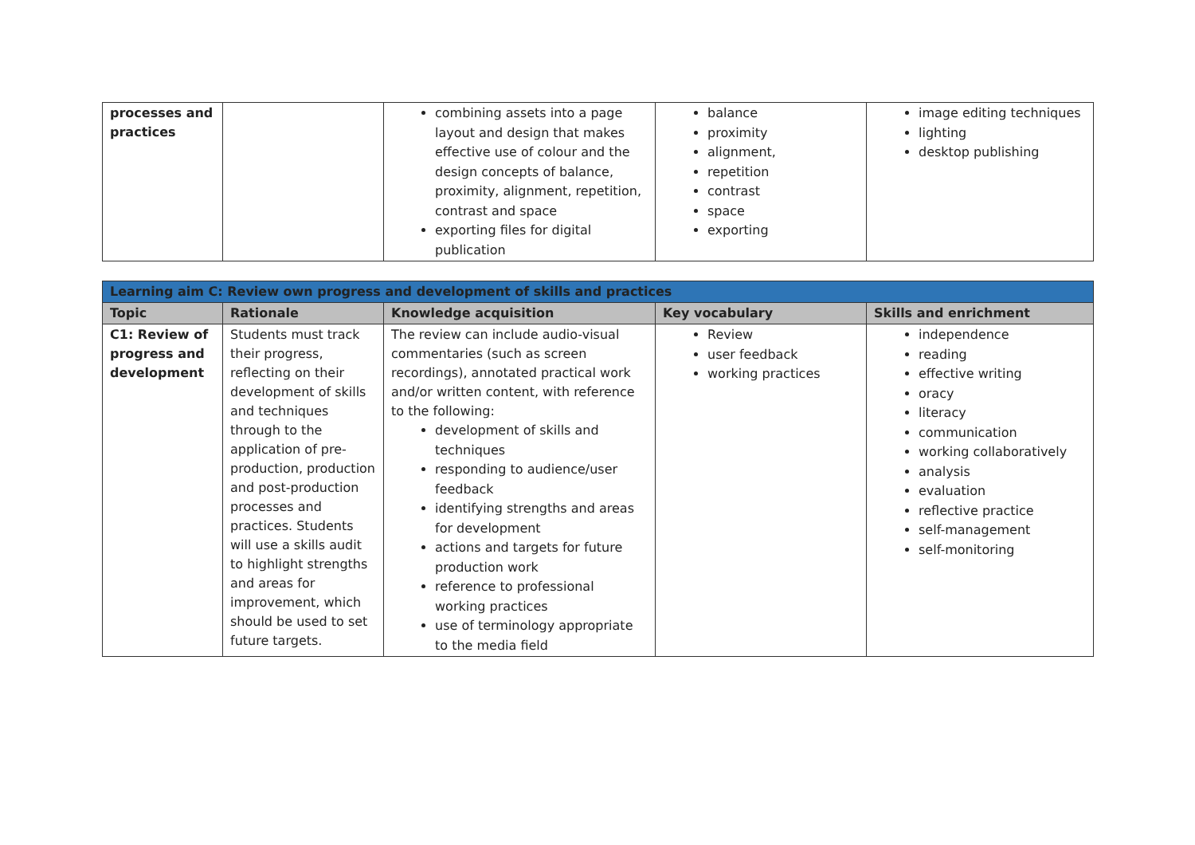| processes and practices | | combining assets into a page layout and design that makes effective use of colour and the design concepts of balance, proximity, alignment, repetition, contrast and space exporting files for digital publication | balance proximity alignment, repetition contrast space exporting | image editing techniques lighting desktop publishing |
| Learning aim C: Review own progress and development of skills and practices | | | | |
| Topic | Rationale | Knowledge acquisition | Key vocabulary | Skills and enrichment |
| C1: Review of progress and development | Students must track their progress, reflecting on their development of skills and techniques through to the application of pre-production, production and post-production processes and practices. Students will use a skills audit to highlight strengths and areas for improvement, which should be used to set future targets. | The review can include audio-visual commentaries (such as screen recordings), annotated practical work and/or written content, with reference to the following: development of skills and techniques responding to audience/user feedback identifying strengths and areas for development actions and targets for future production work reference to professional working practices use of terminology appropriate to the media field | Review user feedback working practices | independence reading effective writing oracy literacy communication working collaboratively analysis evaluation reflective practice self-management self-monitoring |